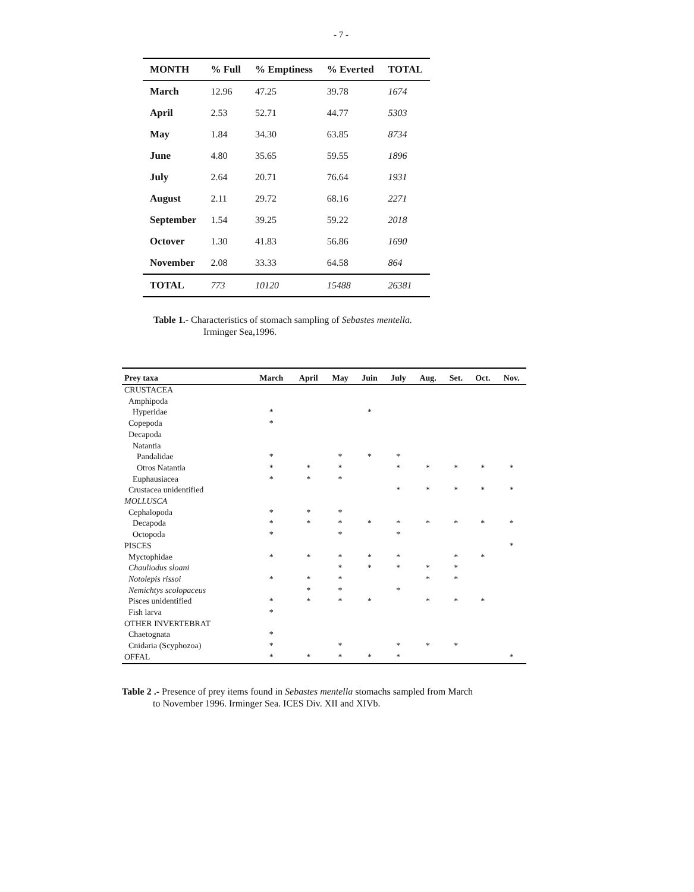- 7 -
| MONTH | % Full | % Emptiness | % Everted | TOTAL |
| --- | --- | --- | --- | --- |
| March | 12.96 | 47.25 | 39.78 | 1674 |
| April | 2.53 | 52.71 | 44.77 | 5303 |
| May | 1.84 | 34.30 | 63.85 | 8734 |
| June | 4.80 | 35.65 | 59.55 | 1896 |
| July | 2.64 | 20.71 | 76.64 | 1931 |
| August | 2.11 | 29.72 | 68.16 | 2271 |
| September | 1.54 | 39.25 | 59.22 | 2018 |
| Octover | 1.30 | 41.83 | 56.86 | 1690 |
| November | 2.08 | 33.33 | 64.58 | 864 |
| TOTAL | 773 | 10120 | 15488 | 26381 |
Table 1.- Characteristics of stomach sampling of Sebastes mentella.
Irminger Sea,1996.
| Prey taxa | March | April | May | Juin | July | Aug. | Set. | Oct. | Nov. |
| --- | --- | --- | --- | --- | --- | --- | --- | --- | --- |
| CRUSTACEA | | | | | | | | | |
| Amphipoda | | | | | | | | | |
| Hyperidae | * | | | * | | | | | |
| Copepoda | * | | | | | | | | |
| Decapoda | | | | | | | | | |
| Natantia | | | | | | | | | |
| Pandalidae | * | | * | * | * | | | | |
| Otros Natantia | * | * | * | | * | * | * | * | * |
| Euphausiacea | * | * | * | | | | | | |
| Crustacea unidentified | | | | | * | * | * | * | * |
| MOLLUSCA | | | | | | | | | |
| Cephalopoda | * | * | * | | | | | | |
| Decapoda | * | * | * | * | * | * | * | * | * |
| Octopoda | * | | * | | * | | | | |
| PISCES | | | | | | | | | * |
| Myctophidae | * | * | * | * | * | | * | * | |
| Chauliodus sloani | | | * | * | * | * | * | | |
| Notolepis rissoi | * | * | * | | | * | * | | |
| Nemichtys scolopaceus | | * | * | | * | | | | |
| Pisces unidentified | * | * | * | * | | * | * | * | |
| Fish larva | * | | | | | | | | |
| OTHER INVERTEBRAT | | | | | | | | | |
| Chaetognata | * | | | | | | | | |
| Cnidaria (Scyphozoa) | * | | * | | * | * | * | | |
| OFFAL | * | * | * | * | * | | | | * |
Table 2 .- Presence of prey items found in Sebastes mentella stomachs sampled from March
to November 1996. Irminger Sea. ICES Div. XII and XIVb.